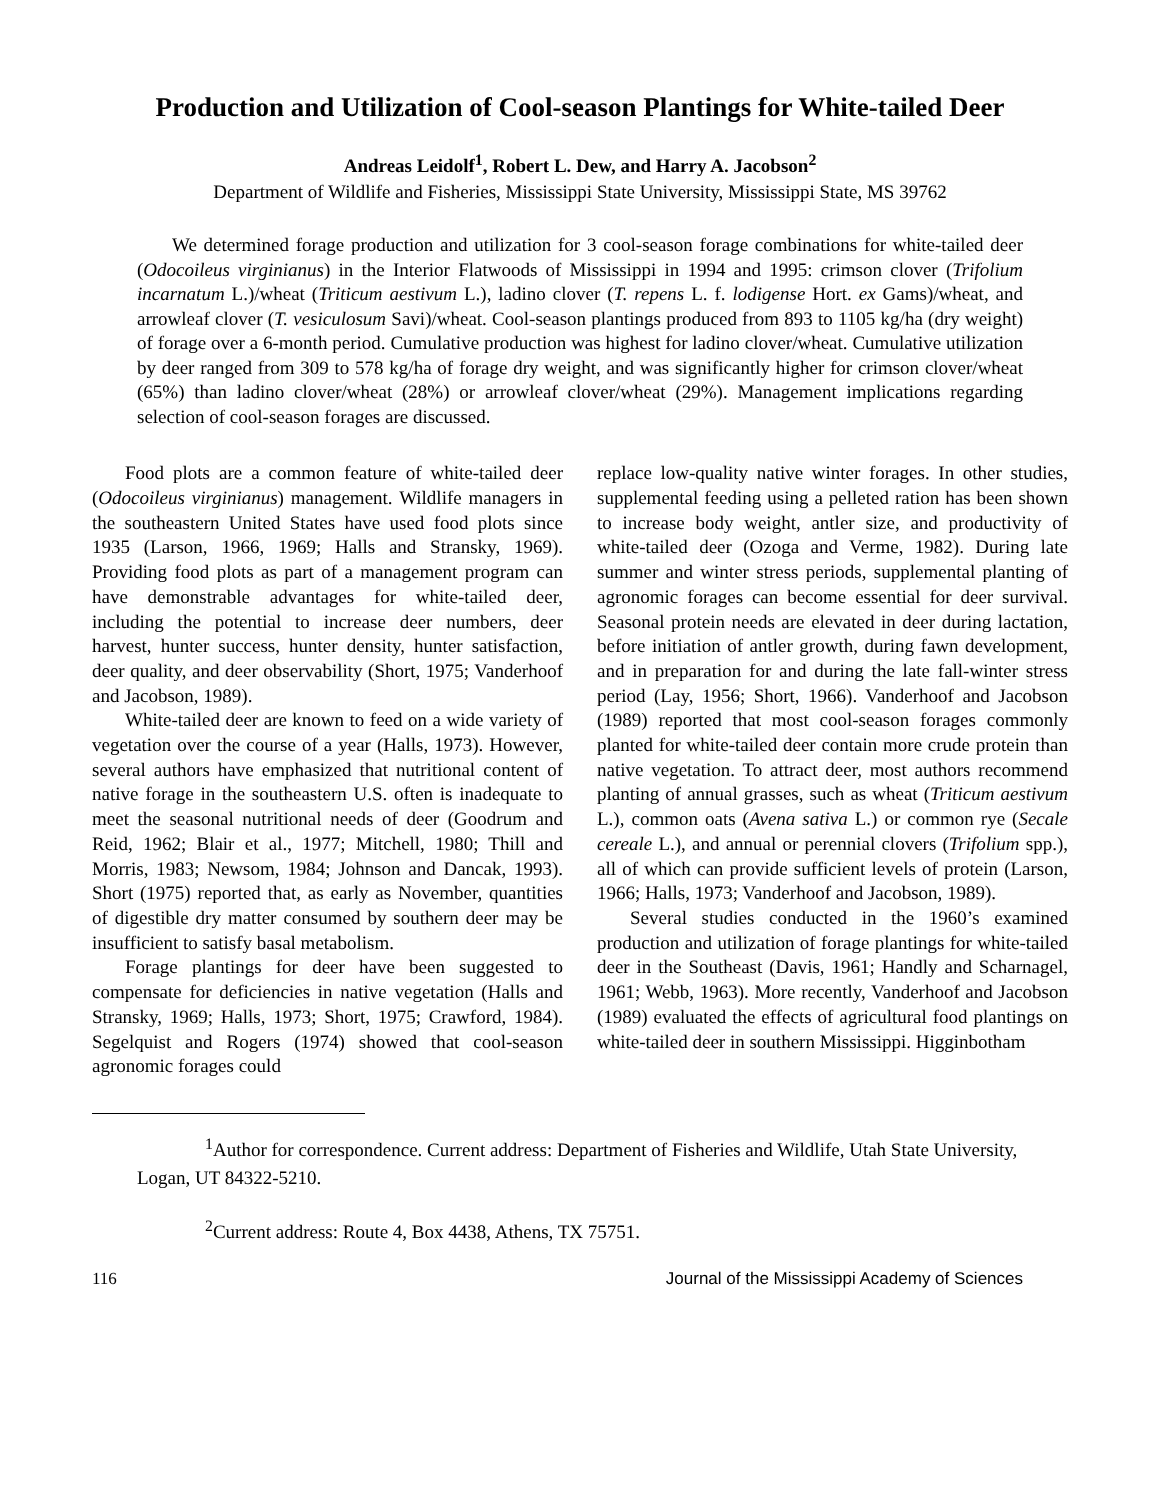Production and Utilization of Cool-season Plantings for White-tailed Deer
Andreas Leidolf<sup>1</sup>, Robert L. Dew, and Harry A. Jacobson<sup>2</sup>
Department of Wildlife and Fisheries, Mississippi State University, Mississippi State, MS 39762
We determined forage production and utilization for 3 cool-season forage combinations for white-tailed deer (Odocoileus virginianus) in the Interior Flatwoods of Mississippi in 1994 and 1995: crimson clover (Trifolium incarnatum L.)/wheat (Triticum aestivum L.), ladino clover (T. repens L. f. lodigense Hort. ex Gams)/wheat, and arrowleaf clover (T. vesiculosum Savi)/wheat. Cool-season plantings produced from 893 to 1105 kg/ha (dry weight) of forage over a 6-month period. Cumulative production was highest for ladino clover/wheat. Cumulative utilization by deer ranged from 309 to 578 kg/ha of forage dry weight, and was significantly higher for crimson clover/wheat (65%) than ladino clover/wheat (28%) or arrowleaf clover/wheat (29%). Management implications regarding selection of cool-season forages are discussed.
Food plots are a common feature of white-tailed deer (Odocoileus virginianus) management. Wildlife managers in the southeastern United States have used food plots since 1935 (Larson, 1966, 1969; Halls and Stransky, 1969). Providing food plots as part of a management program can have demonstrable advantages for white-tailed deer, including the potential to increase deer numbers, deer harvest, hunter success, hunter density, hunter satisfaction, deer quality, and deer observability (Short, 1975; Vanderhoof and Jacobson, 1989).
White-tailed deer are known to feed on a wide variety of vegetation over the course of a year (Halls, 1973). However, several authors have emphasized that nutritional content of native forage in the southeastern U.S. often is inadequate to meet the seasonal nutritional needs of deer (Goodrum and Reid, 1962; Blair et al., 1977; Mitchell, 1980; Thill and Morris, 1983; Newsom, 1984; Johnson and Dancak, 1993). Short (1975) reported that, as early as November, quantities of digestible dry matter consumed by southern deer may be insufficient to satisfy basal metabolism.
Forage plantings for deer have been suggested to compensate for deficiencies in native vegetation (Halls and Stransky, 1969; Halls, 1973; Short, 1975; Crawford, 1984). Segelquist and Rogers (1974) showed that cool-season agronomic forages could
replace low-quality native winter forages. In other studies, supplemental feeding using a pelleted ration has been shown to increase body weight, antler size, and productivity of white-tailed deer (Ozoga and Verme, 1982). During late summer and winter stress periods, supplemental planting of agronomic forages can become essential for deer survival. Seasonal protein needs are elevated in deer during lactation, before initiation of antler growth, during fawn development, and in preparation for and during the late fall-winter stress period (Lay, 1956; Short, 1966). Vanderhoof and Jacobson (1989) reported that most cool-season forages commonly planted for white-tailed deer contain more crude protein than native vegetation. To attract deer, most authors recommend planting of annual grasses, such as wheat (Triticum aestivum L.), common oats (Avena sativa L.) or common rye (Secale cereale L.), and annual or perennial clovers (Trifolium spp.), all of which can provide sufficient levels of protein (Larson, 1966; Halls, 1973; Vanderhoof and Jacobson, 1989).
Several studies conducted in the 1960’s examined production and utilization of forage plantings for white-tailed deer in the Southeast (Davis, 1961; Handly and Scharnagel, 1961; Webb, 1963). More recently, Vanderhoof and Jacobson (1989) evaluated the effects of agricultural food plantings on white-tailed deer in southern Mississippi. Higginbotham
<sup>1</sup> Author for correspondence. Current address: Department of Fisheries and Wildlife, Utah State University, Logan, UT 84322-5210.
<sup>2</sup> Current address: Route 4, Box 4438, Athens, TX 75751.
116 Journal of the Mississippi Academy of Sciences